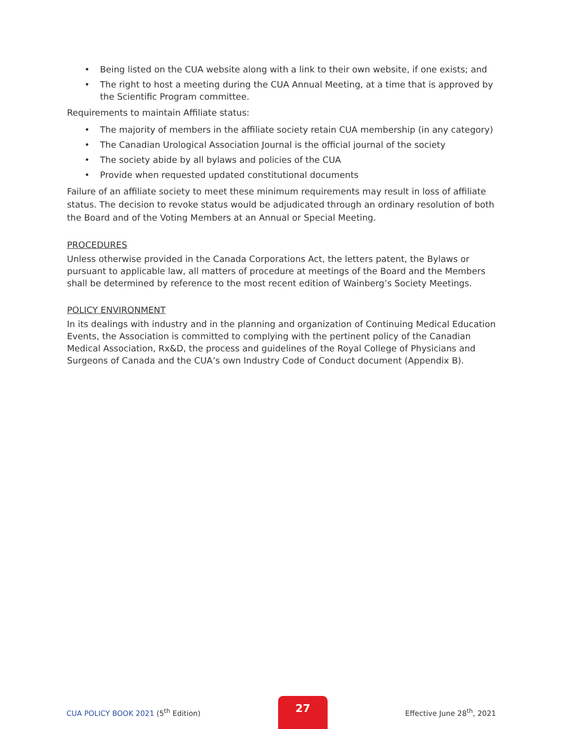• Being listed on the CUA website along with a link to their own website, if one exists; and
• The right to host a meeting during the CUA Annual Meeting, at a time that is approved by the Scientific Program committee.
Requirements to maintain Affiliate status:
• The majority of members in the affiliate society retain CUA membership (in any category)
• The Canadian Urological Association Journal is the official journal of the society
• The society abide by all bylaws and policies of the CUA
• Provide when requested updated constitutional documents
Failure of an affiliate society to meet these minimum requirements may result in loss of affiliate status. The decision to revoke status would be adjudicated through an ordinary resolution of both the Board and of the Voting Members at an Annual or Special Meeting.
PROCEDURES
Unless otherwise provided in the Canada Corporations Act, the letters patent, the Bylaws or pursuant to applicable law, all matters of procedure at meetings of the Board and the Members shall be determined by reference to the most recent edition of Wainberg’s Society Meetings.
POLICY ENVIRONMENT
In its dealings with industry and in the planning and organization of Continuing Medical Education Events, the Association is committed to complying with the pertinent policy of the Canadian Medical Association, Rx&D, the process and guidelines of the Royal College of Physicians and Surgeons of Canada and the CUA’s own Industry Code of Conduct document (Appendix B).
CUA POLICY BOOK 2021 (5<sup>th</sup> Edition)
27
Effective June 28<sup>th</sup>, 2021